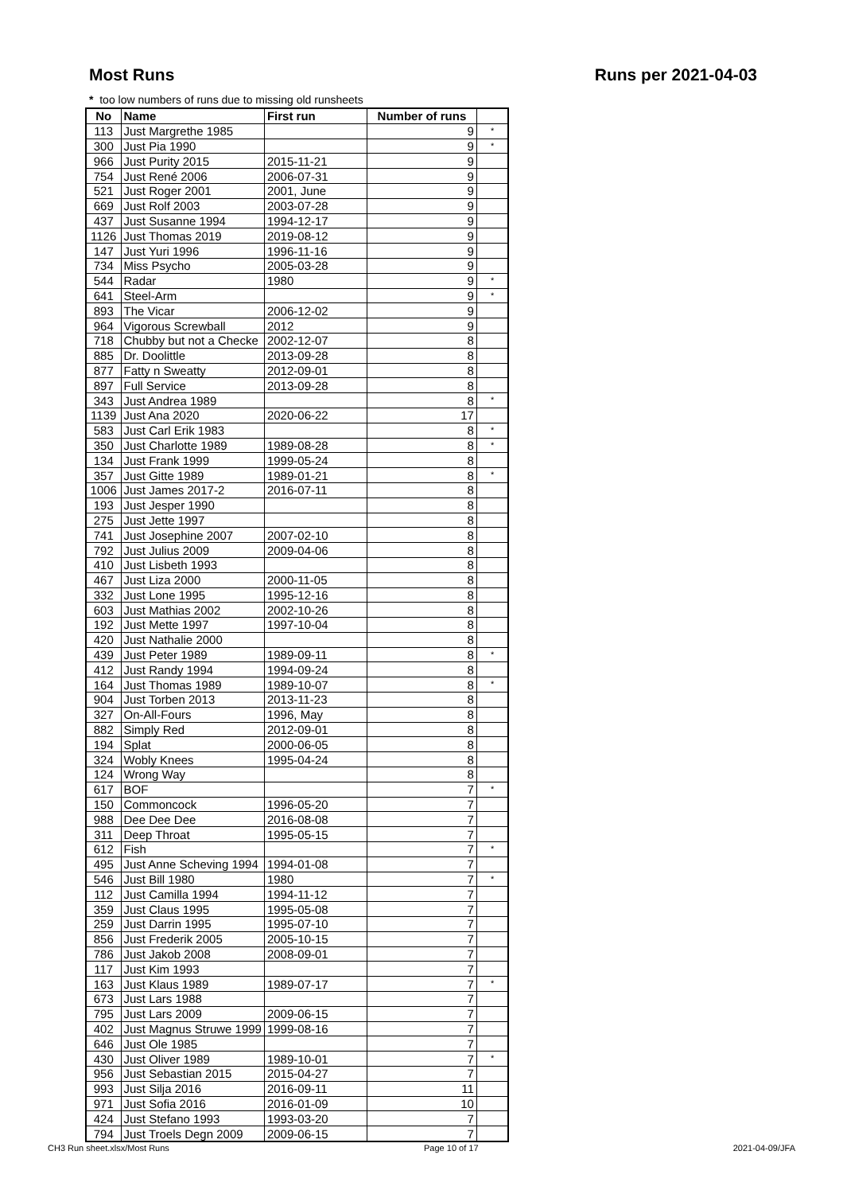Most Runs Runs per 2021-04-03
* too low numbers of runs due to missing old runsheets
| No | Name | First run | Number of runs | |
| --- | --- | --- | --- | --- |
| 113 | Just Margrethe 1985 | | 9 | * |
| 300 | Just Pia 1990 | | 9 | * |
| 966 | Just Purity 2015 | 2015-11-21 | 9 | |
| 754 | Just René 2006 | 2006-07-31 | 9 | |
| 521 | Just Roger 2001 | 2001, June | 9 | |
| 669 | Just Rolf 2003 | 2003-07-28 | 9 | |
| 437 | Just Susanne 1994 | 1994-12-17 | 9 | |
| 1126 | Just Thomas 2019 | 2019-08-12 | 9 | |
| 147 | Just Yuri 1996 | 1996-11-16 | 9 | |
| 734 | Miss Psycho | 2005-03-28 | 9 | |
| 544 | Radar | 1980 | 9 | * |
| 641 | Steel-Arm | | 9 | * |
| 893 | The Vicar | 2006-12-02 | 9 | |
| 964 | Vigorous Screwball | 2012 | 9 | |
| 718 | Chubby but not a Checke | 2002-12-07 | 8 | |
| 885 | Dr. Doolittle | 2013-09-28 | 8 | |
| 877 | Fatty n Sweatty | 2012-09-01 | 8 | |
| 897 | Full Service | 2013-09-28 | 8 | |
| 343 | Just Andrea 1989 | | 8 | * |
| 1139 | Just Ana 2020 | 2020-06-22 | 17 | |
| 583 | Just Carl Erik 1983 | | 8 | * |
| 350 | Just Charlotte 1989 | 1989-08-28 | 8 | * |
| 134 | Just Frank 1999 | 1999-05-24 | 8 | |
| 357 | Just Gitte 1989 | 1989-01-21 | 8 | * |
| 1006 | Just James 2017-2 | 2016-07-11 | 8 | |
| 193 | Just Jesper 1990 | | 8 | |
| 275 | Just Jette 1997 | | 8 | |
| 741 | Just Josephine 2007 | 2007-02-10 | 8 | |
| 792 | Just Julius 2009 | 2009-04-06 | 8 | |
| 410 | Just Lisbeth 1993 | | 8 | |
| 467 | Just Liza 2000 | 2000-11-05 | 8 | |
| 332 | Just Lone 1995 | 1995-12-16 | 8 | |
| 603 | Just Mathias 2002 | 2002-10-26 | 8 | |
| 192 | Just Mette 1997 | 1997-10-04 | 8 | |
| 420 | Just Nathalie 2000 | | 8 | |
| 439 | Just Peter 1989 | 1989-09-11 | 8 | * |
| 412 | Just Randy 1994 | 1994-09-24 | 8 | |
| 164 | Just Thomas 1989 | 1989-10-07 | 8 | * |
| 904 | Just Torben 2013 | 2013-11-23 | 8 | |
| 327 | On-All-Fours | 1996, May | 8 | |
| 882 | Simply Red | 2012-09-01 | 8 | |
| 194 | Splat | 2000-06-05 | 8 | |
| 324 | Wobly Knees | 1995-04-24 | 8 | |
| 124 | Wrong Way | | 8 | |
| 617 | BOF | | 7 | * |
| 150 | Commoncock | 1996-05-20 | 7 | |
| 988 | Dee Dee Dee | 2016-08-08 | 7 | |
| 311 | Deep Throat | 1995-05-15 | 7 | |
| 612 | Fish | | 7 | * |
| 495 | Just Anne Scheving 1994 | 1994-01-08 | 7 | |
| 546 | Just Bill 1980 | 1980 | 7 | * |
| 112 | Just Camilla 1994 | 1994-11-12 | 7 | |
| 359 | Just Claus 1995 | 1995-05-08 | 7 | |
| 259 | Just Darrin 1995 | 1995-07-10 | 7 | |
| 856 | Just Frederik 2005 | 2005-10-15 | 7 | |
| 786 | Just Jakob 2008 | 2008-09-01 | 7 | |
| 117 | Just Kim 1993 | | 7 | |
| 163 | Just Klaus 1989 | 1989-07-17 | 7 | * |
| 673 | Just Lars 1988 | | 7 | |
| 795 | Just Lars 2009 | 2009-06-15 | 7 | |
| 402 | Just Magnus Struwe 1999 | 1999-08-16 | 7 | |
| 646 | Just Ole 1985 | | 7 | |
| 430 | Just Oliver 1989 | 1989-10-01 | 7 | * |
| 956 | Just Sebastian 2015 | 2015-04-27 | 7 | |
| 993 | Just Silja 2016 | 2016-09-11 | 11 | |
| 971 | Just Sofia 2016 | 2016-01-09 | 10 | |
| 424 | Just Stefano 1993 | 1993-03-20 | 7 | |
| 794 | Just Troels Degn 2009 | 2009-06-15 | 7 | |
CH3 Run sheet.xlsx/Most Runs Page 10 of 17 2021-04-09/JFA